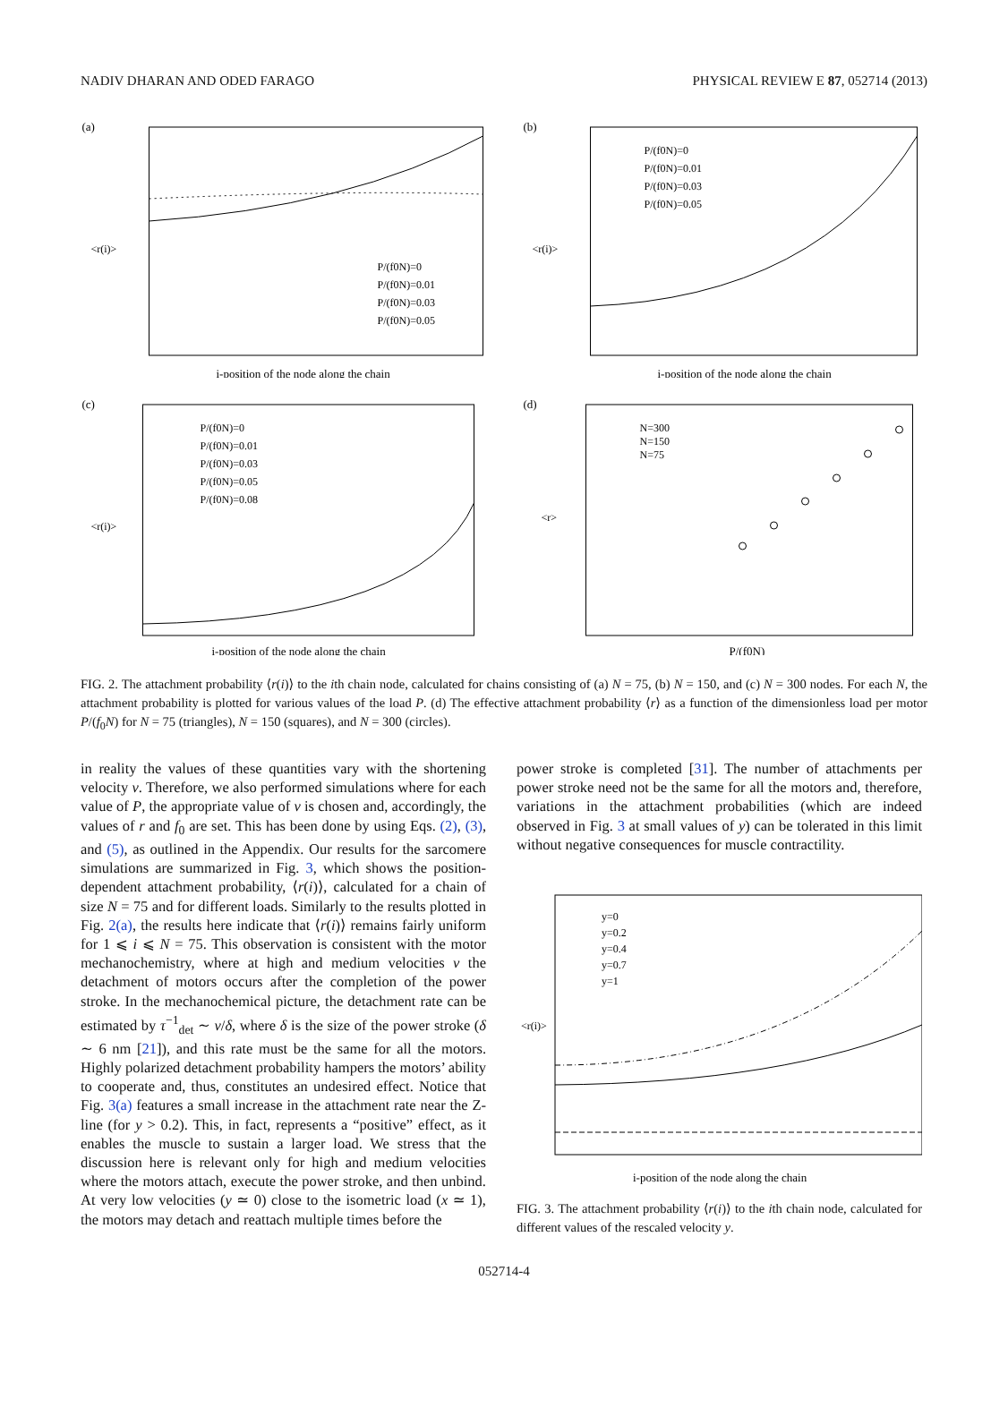NADIV DHARAN AND ODED FARAGO PHYSICAL REVIEW E 87, 052714 (2013)
(a)
<r(i)>
i-position of the node along the chain
P/(f0N)=0
P/(f0N)=0.01
P/(f0N)=0.03
P/(f0N)=0.05
(b)
<r(i)>
i-position of the node along the chain
P/(f0N)=0
P/(f0N)=0.01
P/(f0N)=0.03
P/(f0N)=0.05
(c)
<r(i)>
i-position of the node along the chain
P/(f0N)=0
P/(f0N)=0.01
P/(f0N)=0.03
P/(f0N)=0.05
P/(f0N)=0.08
(d)
<r>
P/(f0N)
N=300
N=150
N=75
FIG. 2. The attachment probability ⟨r(i)⟩ to the ith chain node, calculated for chains consisting of (a) N = 75, (b) N = 150, and (c) N = 300 nodes. For each N, the attachment probability is plotted for various values of the load P. (d) The effective attachment probability ⟨r⟩ as a function of the dimensionless load per motor P/(f<sub>0</sub>N) for N = 75 (triangles), N = 150 (squares), and N = 300 (circles).
in reality the values of these quantities vary with the shortening velocity v. Therefore, we also performed simulations where for each value of P, the appropriate value of v is chosen and, accordingly, the values of r and f<sub>0</sub> are set. This has been done by using Eqs. (2), (3), and (5), as outlined in the Appendix. Our results for the sarcomere simulations are summarized in Fig. 3, which shows the position-dependent attachment probability, ⟨r(i)⟩, calculated for a chain of size N = 75 and for different loads. Similarly to the results plotted in Fig. 2(a), the results here indicate that ⟨r(i)⟩ remains fairly uniform for 1 ⩽ i ⩽ N = 75. This observation is consistent with the motor mechanochemistry, where at high and medium velocities v the detachment of motors occurs after the completion of the power stroke. In the mechanochemical picture, the detachment rate can be estimated by τ<sup>−1</sup><sub>det</sub> ∼ v/δ, where δ is the size of the power stroke (δ ∼ 6 nm [21]), and this rate must be the same for all the motors. Highly polarized detachment probability hampers the motors’ ability to cooperate and, thus, constitutes an undesired effect. Notice that Fig. 3(a) features a small increase in the attachment rate near the Z-line (for y > 0.2). This, in fact, represents a “positive” effect, as it enables the muscle to sustain a larger load. We stress that the discussion here is relevant only for high and medium velocities where the motors attach, execute the power stroke, and then unbind. At very low velocities (y ≃ 0) close to the isometric load (x ≃ 1), the motors may detach and reattach multiple times before the
power stroke is completed [31]. The number of attachments per power stroke need not be the same for all the motors and, therefore, variations in the attachment probabilities (which are indeed observed in Fig. 3 at small values of y) can be tolerated in this limit without negative consequences for muscle contractility.
<r(i)>
i-position of the node along the chain
y=0
y=0.2
y=0.4
y=0.7
y=1
FIG. 3. The attachment probability ⟨r(i)⟩ to the ith chain node, calculated for different values of the rescaled velocity y.
052714-4